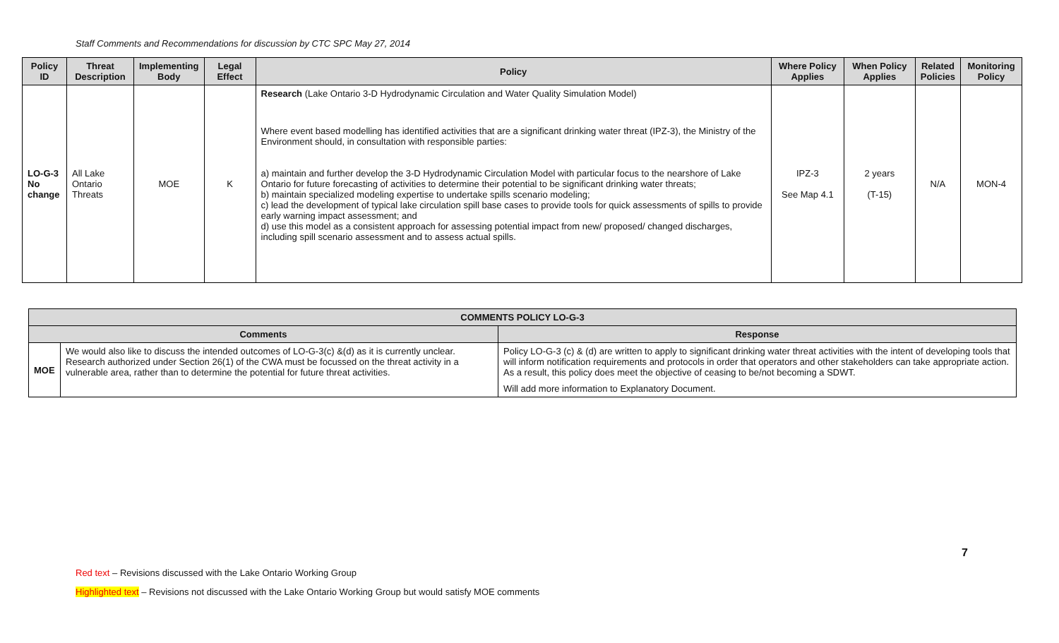Staff Comments and Recommendations for discussion by CTC SPC May 27, 2014
| Policy ID | Threat Description | Implementing Body | Legal Effect | Policy | Where Policy Applies | When Policy Applies | Related Policies | Monitoring Policy |
| --- | --- | --- | --- | --- | --- | --- | --- | --- |
| LO-G-3 No change | All Lake Ontario Threats | MOE | K | Research (Lake Ontario 3-D Hydrodynamic Circulation and Water Quality Simulation Model) Where event based modelling has identified activities that are a significant drinking water threat (IPZ-3), the Ministry of the Environment should, in consultation with responsible parties: a) maintain and further develop the 3-D Hydrodynamic Circulation Model with particular focus to the nearshore of Lake Ontario for future forecasting of activities to determine their potential to be significant drinking water threats; b) maintain specialized modeling expertise to undertake spills scenario modeling; c) lead the development of typical lake circulation spill base cases to provide tools for quick assessments of spills to provide early warning impact assessment; and d) use this model as a consistent approach for assessing potential impact from new/ proposed/ changed discharges, including spill scenario assessment and to assess actual spills. | IPZ-3 See Map 4.1 | 2 years (T-15) | N/A | MON-4 |
| COMMENTS POLICY LO-G-3 | | |
| --- | --- | --- |
| Comments | | Response |
| MOE | We would also like to discuss the intended outcomes of LO-G-3(c) &(d) as it is currently unclear. Research authorized under Section 26(1) of the CWA must be focussed on the threat activity in a vulnerable area, rather than to determine the potential for future threat activities. | Policy LO-G-3 (c) & (d) are written to apply to significant drinking water threat activities with the intent of developing tools that will inform notification requirements and protocols in order that operators and other stakeholders can take appropriate action. As a result, this policy does meet the objective of ceasing to be/not becoming a SDWT. Will add more information to Explanatory Document. |
7
Red text – Revisions discussed with the Lake Ontario Working Group
Highlighted text – Revisions not discussed with the Lake Ontario Working Group but would satisfy MOE comments